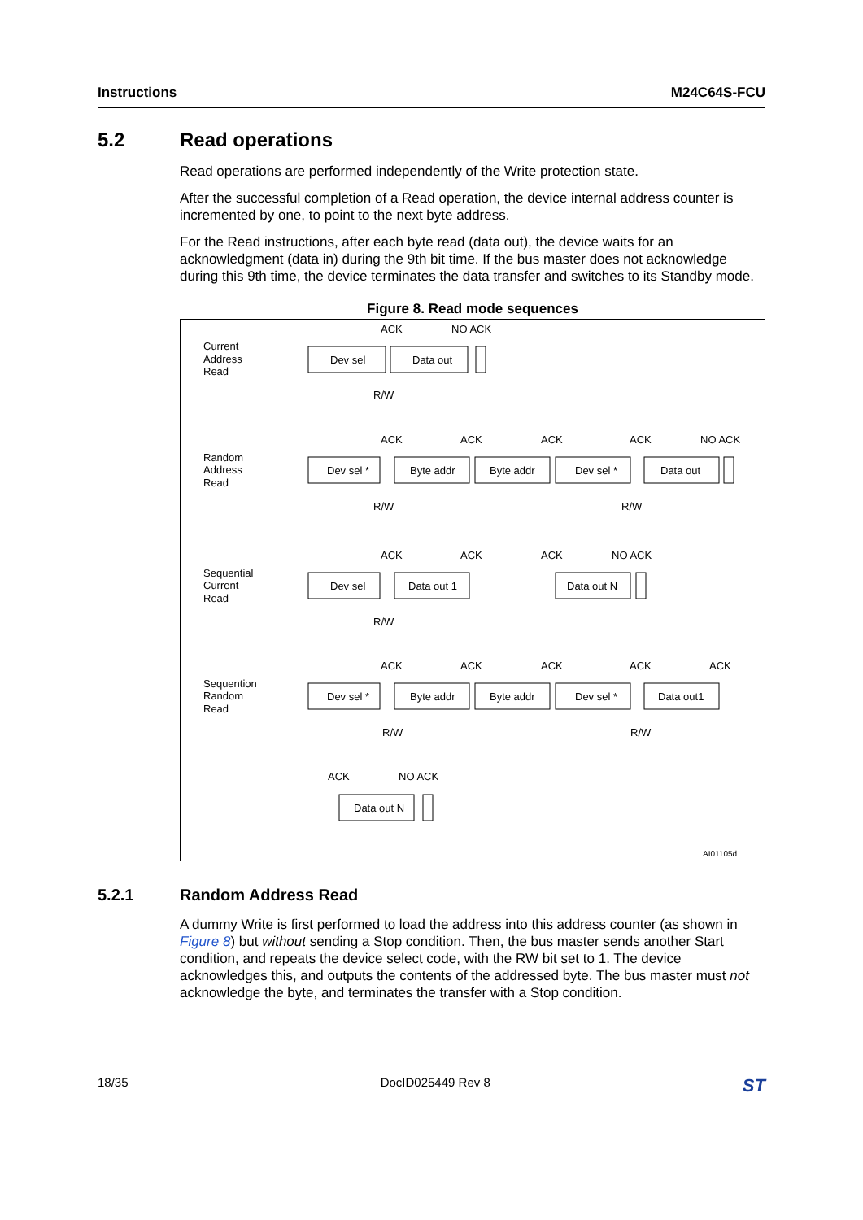Instructions M24C64S-FCU
5.2 Read operations
Read operations are performed independently of the Write protection state.
After the successful completion of a Read operation, the device internal address counter is incremented by one, to point to the next byte address.
For the Read instructions, after each byte read (data out), the device waits for an acknowledgment (data in) during the 9th bit time. If the bus master does not acknowledge during this 9th time, the device terminates the data transfer and switches to its Standby mode.
Figure 8. Read mode sequences
Current
Address
Read
ACK
NO ACK
Dev sel
Data out
R/W
Random
Address
Read
ACK
ACK
ACK
ACK
NO ACK
Dev sel *
Byte addr
Byte addr
Dev sel *
Data out
R/W
R/W
Sequential
Current
Read
ACK
ACK
ACK
NO ACK
Dev sel
Data out 1
Data out N
R/W
Sequention
Random
Read
ACK
ACK
ACK
ACK
ACK
Dev sel *
Byte addr
Byte addr
Dev sel *
Data out1
R/W
R/W
ACK
NO ACK
Data out N
AI01105d
5.2.1 Random Address Read
A dummy Write is first performed to load the address into this address counter (as shown in Figure 8) but without sending a Stop condition. Then, the bus master sends another Start condition, and repeats the device select code, with the RW bit set to 1. The device acknowledges this, and outputs the contents of the addressed byte. The bus master must not acknowledge the byte, and terminates the transfer with a Stop condition.
18/35 DocID025449 Rev 8 ST